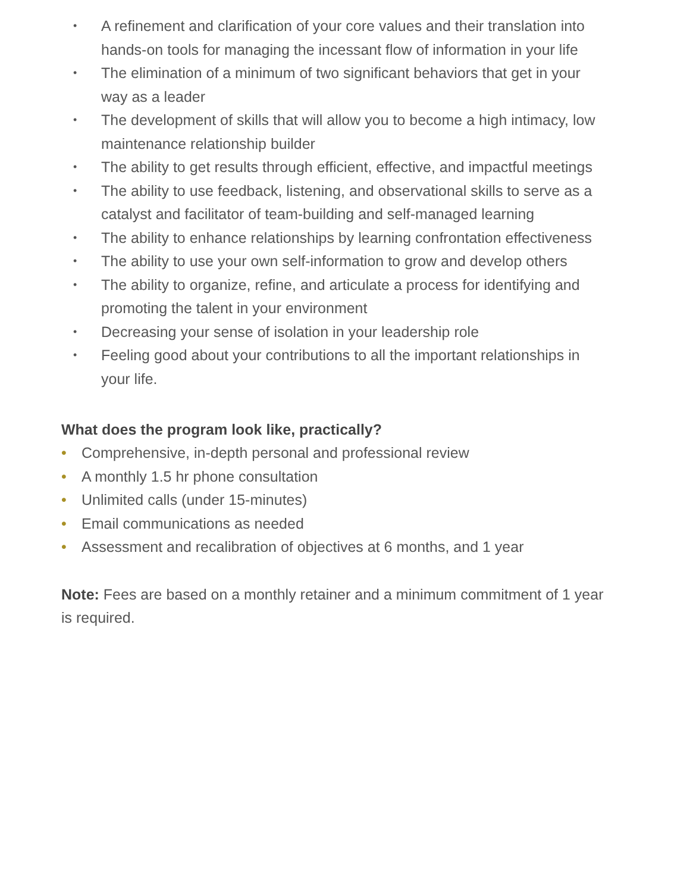• A refinement and clarification of your core values and their translation into hands-on tools for managing the incessant flow of information in your life
• The elimination of a minimum of two significant behaviors that get in your way as a leader
• The development of skills that will allow you to become a high intimacy, low maintenance relationship builder
• The ability to get results through efficient, effective, and impactful meetings
• The ability to use feedback, listening, and observational skills to serve as a catalyst and facilitator of team-building and self-managed learning
• The ability to enhance relationships by learning confrontation effectiveness
• The ability to use your own self-information to grow and develop others
• The ability to organize, refine, and articulate a process for identifying and promoting the talent in your environment
• Decreasing your sense of isolation in your leadership role
• Feeling good about your contributions to all the important relationships in your life.
What does the program look like, practically?
• Comprehensive, in-depth personal and professional review
• A monthly 1.5 hr phone consultation
• Unlimited calls (under 15-minutes)
• Email communications as needed
• Assessment and recalibration of objectives at 6 months, and 1 year
Note: Fees are based on a monthly retainer and a minimum commitment of 1 year is required.